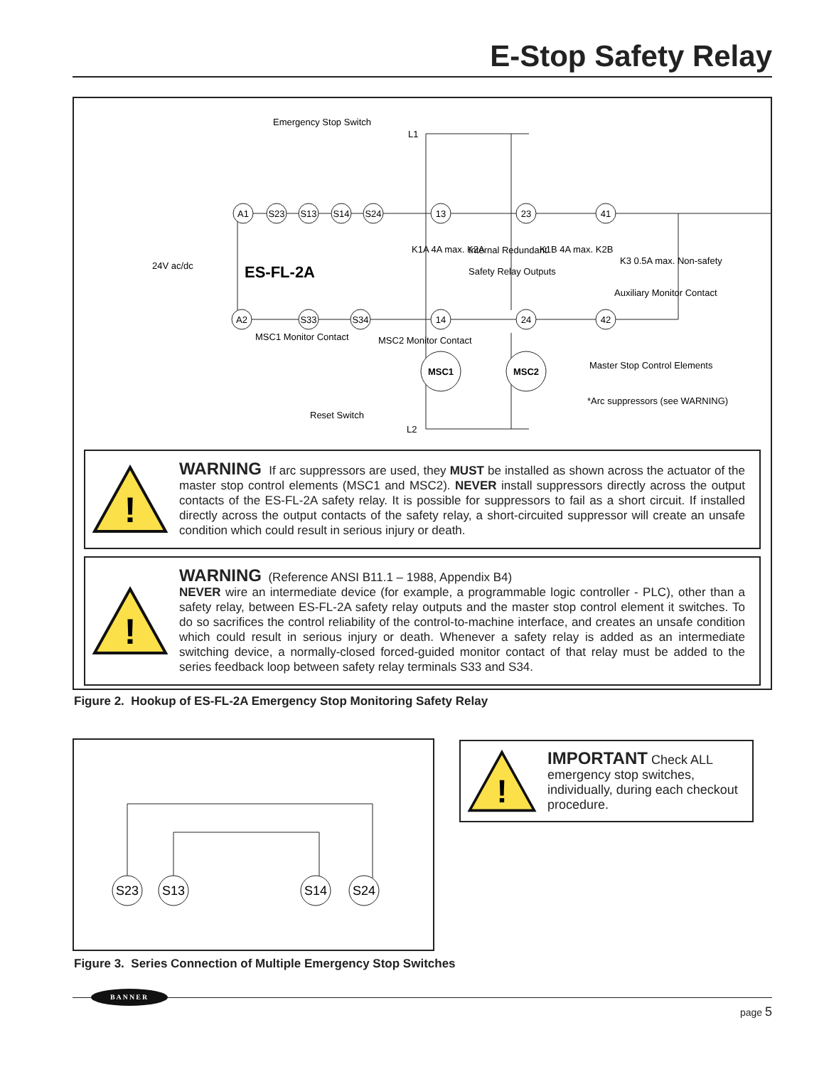E-Stop Safety Relay
A1
S23
S13
S14
S24
13
23
41
A2
S33
S34
14
24
42
MSC1
MSC2
Emergency Stop Switch
L1
L2
24V ac/dc
ES-FL-2A
K1A 4A max. K2A
Internal Redundant
Safety Relay Outputs
K1B 4A max. K2B
K3 0.5A max. Non-safety
Auxiliary Monitor Contact
MSC1 Monitor Contact
MSC2 Monitor Contact
Reset Switch
Master Stop Control Elements
*Arc suppressors (see WARNING)
!
WARNING If arc suppressors are used, they MUST be installed as shown across the actuator of the master stop control elements (MSC1 and MSC2). NEVER install suppressors directly across the output contacts of the ES-FL-2A safety relay. It is possible for suppressors to fail as a short circuit. If installed directly across the output contacts of the safety relay, a short-circuited suppressor will create an unsafe condition which could result in serious injury or death.
!
WARNING (Reference ANSI B11.1 – 1988, Appendix B4)
NEVER wire an intermediate device (for example, a programmable logic controller - PLC), other than a safety relay, between ES-FL-2A safety relay outputs and the master stop control element it switches. To do so sacrifices the control reliability of the control-to-machine interface, and creates an unsafe condition which could result in serious injury or death. Whenever a safety relay is added as an intermediate switching device, a normally-closed forced-guided monitor contact of that relay must be added to the series feedback loop between safety relay terminals S33 and S34.
Figure 2. Hookup of ES-FL-2A Emergency Stop Monitoring Safety Relay
S23
S13
S14
S24
!
IMPORTANT Check ALL emergency stop switches, individually, during each checkout procedure.
Figure 3. Series Connection of Multiple Emergency Stop Switches
BANNER
page 5